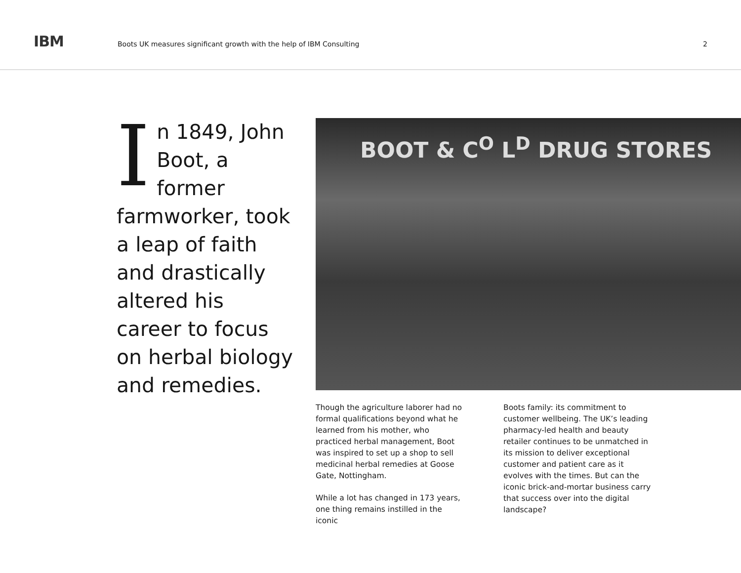IBM
Boots UK measures significant growth with the help of IBM Consulting
2
In 1849, John Boot, a former farmworker, took a leap of faith and drastically altered his career to focus on herbal biology and remedies.
BOOT & C<sup>O</sup> L<sup>D</sup> DRUG STORES
Though the agriculture laborer had no formal qualifications beyond what he learned from his mother, who practiced herbal management, Boot was inspired to set up a shop to sell medicinal herbal remedies at Goose Gate, Nottingham.
While a lot has changed in 173 years, one thing remains instilled in the iconic
Boots family: its commitment to customer wellbeing. The UK’s leading pharmacy-led health and beauty retailer continues to be unmatched in its mission to deliver exceptional customer and patient care as it evolves with the times. But can the iconic brick-and-mortar business carry that success over into the digital landscape?